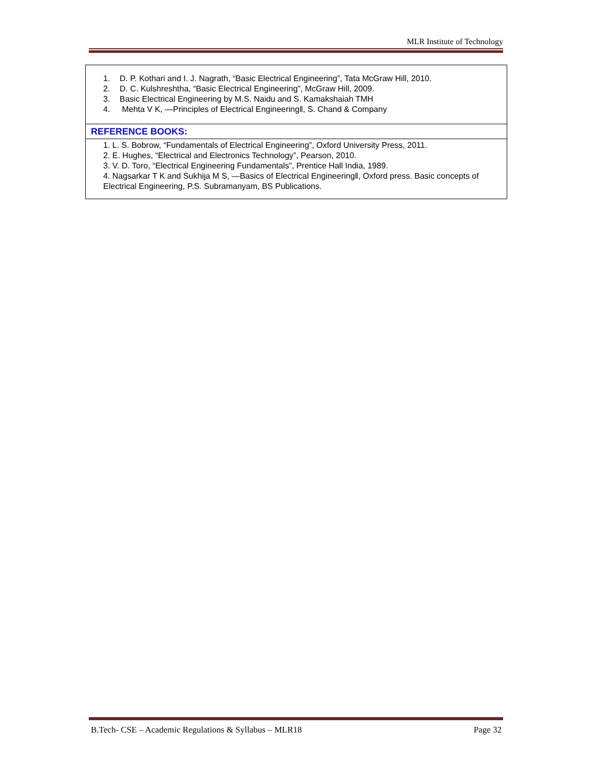MLR Institute of Technology
| 1. D. P. Kothari and I. J. Nagrath, “Basic Electrical Engineering”, Tata McGraw Hill, 2010. 2. D. C. Kulshreshtha, “Basic Electrical Engineering”, McGraw Hill, 2009. 3. Basic Electrical Engineering by M.S. Naidu and S. Kamakshaiah TMH 4. Mehta V K, ―Principles of Electrical Engineering‖, S. Chand & Company |
| REFERENCE BOOKS: |
| 1. L. S. Bobrow, “Fundamentals of Electrical Engineering”, Oxford University Press, 2011. 2. E. Hughes, “Electrical and Electronics Technology”, Pearson, 2010. 3. V. D. Toro, “Electrical Engineering Fundamentals”, Prentice Hall India, 1989. 4. Nagsarkar T K and Sukhija M S, ―Basics of Electrical Engineering‖, Oxford press. Basic concepts of Electrical Engineering, P.S. Subramanyam, BS Publications. |
B.Tech- CSE – Academic Regulations & Syllabus – MLR18 Page 32